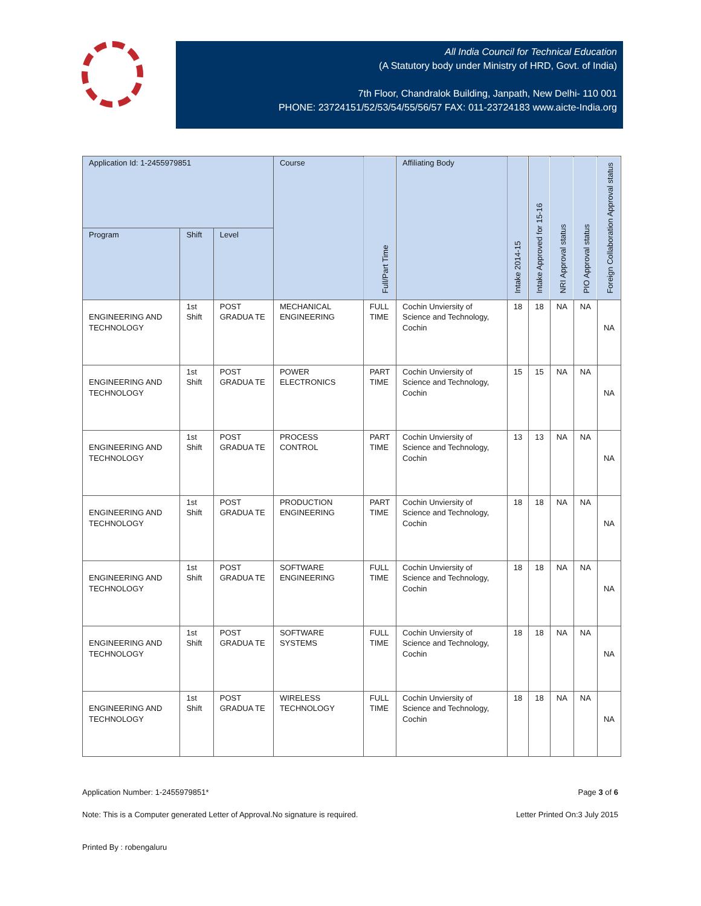All India Council for Technical Education
(A Statutory body under Ministry of HRD, Govt. of India)
7th Floor, Chandralok Building, Janpath, New Delhi- 110 001
PHONE: 23724151/52/53/54/55/56/57 FAX: 011-23724183 www.aicte-India.org
| Application Id: 1-2455979851 | | | Course | Full/Part Time | Affiliating Body | Intake 2014-15 | Intake Approved for 15-16 | NRI Approval status | PIO Approval status | Foreign Collaboration Approval status |
| --- | --- | --- | --- | --- | --- | --- | --- | --- | --- | --- |
| Program | Shift | Level | | | | | | | | |
| ENGINEERING AND TECHNOLOGY | 1st Shift | POST GRADUA TE | MECHANICAL ENGINEERING | FULL TIME | Cochin Unviersity of Science and Technology, Cochin | 18 | 18 | NA | NA | NA |
| ENGINEERING AND TECHNOLOGY | 1st Shift | POST GRADUA TE | POWER ELECTRONICS | PART TIME | Cochin Unviersity of Science and Technology, Cochin | 15 | 15 | NA | NA | NA |
| ENGINEERING AND TECHNOLOGY | 1st Shift | POST GRADUA TE | PROCESS CONTROL | PART TIME | Cochin Unviersity of Science and Technology, Cochin | 13 | 13 | NA | NA | NA |
| ENGINEERING AND TECHNOLOGY | 1st Shift | POST GRADUA TE | PRODUCTION ENGINEERING | PART TIME | Cochin Unviersity of Science and Technology, Cochin | 18 | 18 | NA | NA | NA |
| ENGINEERING AND TECHNOLOGY | 1st Shift | POST GRADUA TE | SOFTWARE ENGINEERING | FULL TIME | Cochin Unviersity of Science and Technology, Cochin | 18 | 18 | NA | NA | NA |
| ENGINEERING AND TECHNOLOGY | 1st Shift | POST GRADUA TE | SOFTWARE SYSTEMS | FULL TIME | Cochin Unviersity of Science and Technology, Cochin | 18 | 18 | NA | NA | NA |
| ENGINEERING AND TECHNOLOGY | 1st Shift | POST GRADUA TE | WIRELESS TECHNOLOGY | FULL TIME | Cochin Unviersity of Science and Technology, Cochin | 18 | 18 | NA | NA | NA |
Application Number: 1-2455979851* Page 3 of 6
Note: This is a Computer generated Letter of Approval.No signature is required. Letter Printed On:3 July 2015
Printed By : robengaluru